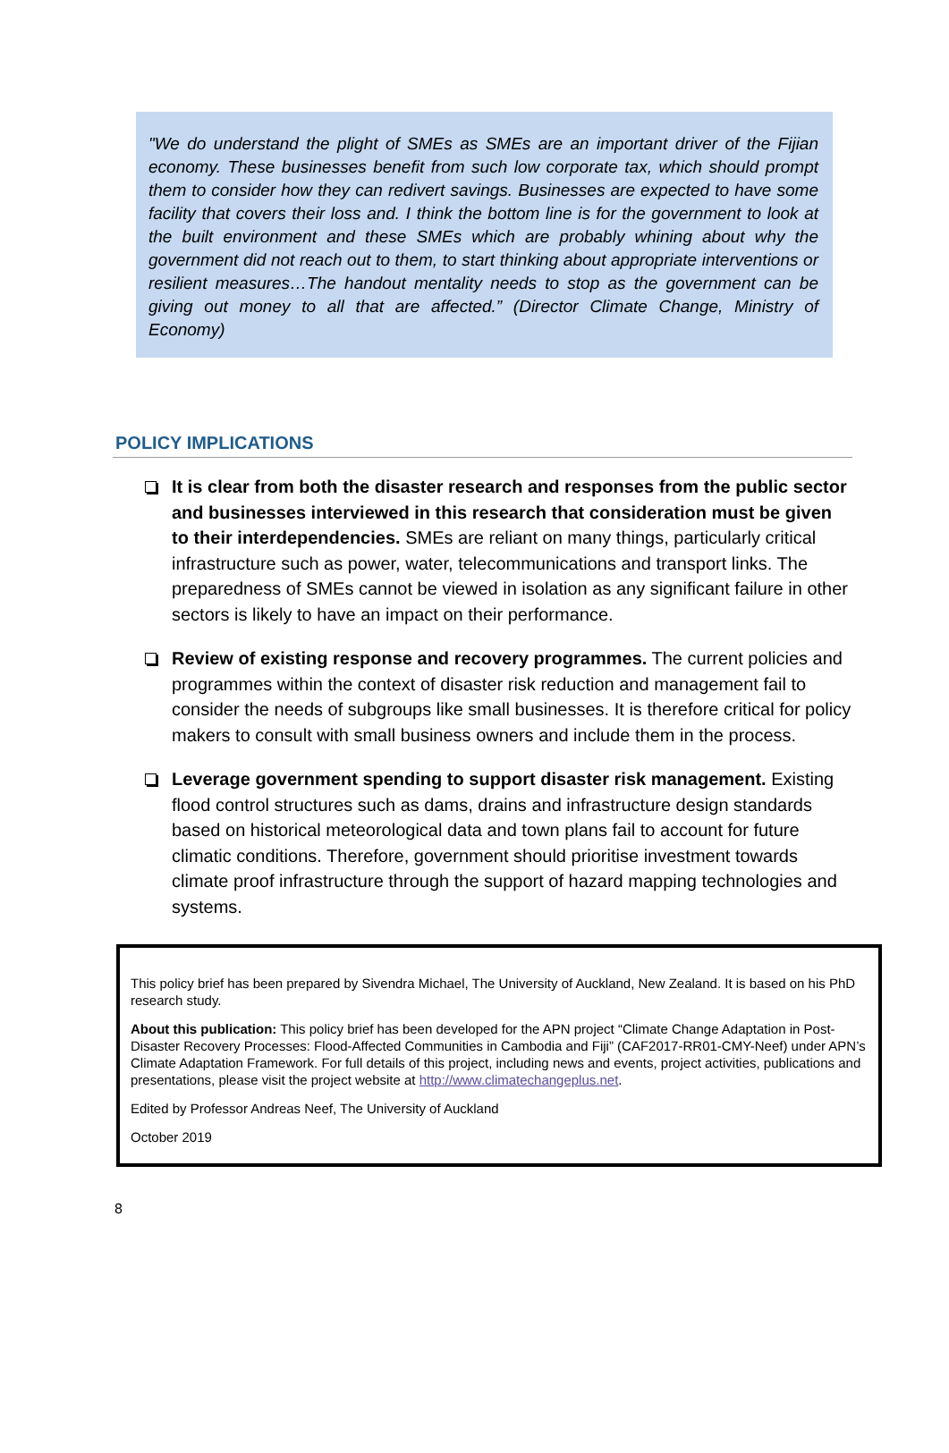"We do understand the plight of SMEs as SMEs are an important driver of the Fijian economy. These businesses benefit from such low corporate tax, which should prompt them to consider how they can redivert savings. Businesses are expected to have some facility that covers their loss and. I think the bottom line is for the government to look at the built environment and these SMEs which are probably whining about why the government did not reach out to them, to start thinking about appropriate interventions or resilient measures…The handout mentality needs to stop as the government can be giving out money to all that are affected.” (Director Climate Change, Ministry of Economy)
POLICY IMPLICATIONS
It is clear from both the disaster research and responses from the public sector and businesses interviewed in this research that consideration must be given to their interdependencies. SMEs are reliant on many things, particularly critical infrastructure such as power, water, telecommunications and transport links. The preparedness of SMEs cannot be viewed in isolation as any significant failure in other sectors is likely to have an impact on their performance.
Review of existing response and recovery programmes. The current policies and programmes within the context of disaster risk reduction and management fail to consider the needs of subgroups like small businesses. It is therefore critical for policy makers to consult with small business owners and include them in the process.
Leverage government spending to support disaster risk management. Existing flood control structures such as dams, drains and infrastructure design standards based on historical meteorological data and town plans fail to account for future climatic conditions. Therefore, government should prioritise investment towards climate proof infrastructure through the support of hazard mapping technologies and systems.
This policy brief has been prepared by Sivendra Michael, The University of Auckland, New Zealand. It is based on his PhD research study.
About this publication: This policy brief has been developed for the APN project “Climate Change Adaptation in Post-Disaster Recovery Processes: Flood-Affected Communities in Cambodia and Fiji” (CAF2017-RR01-CMY-Neef) under APN’s Climate Adaptation Framework. For full details of this project, including news and events, project activities, publications and presentations, please visit the project website at http://www.climatechangeplus.net.
Edited by Professor Andreas Neef, The University of Auckland
October 2019
8